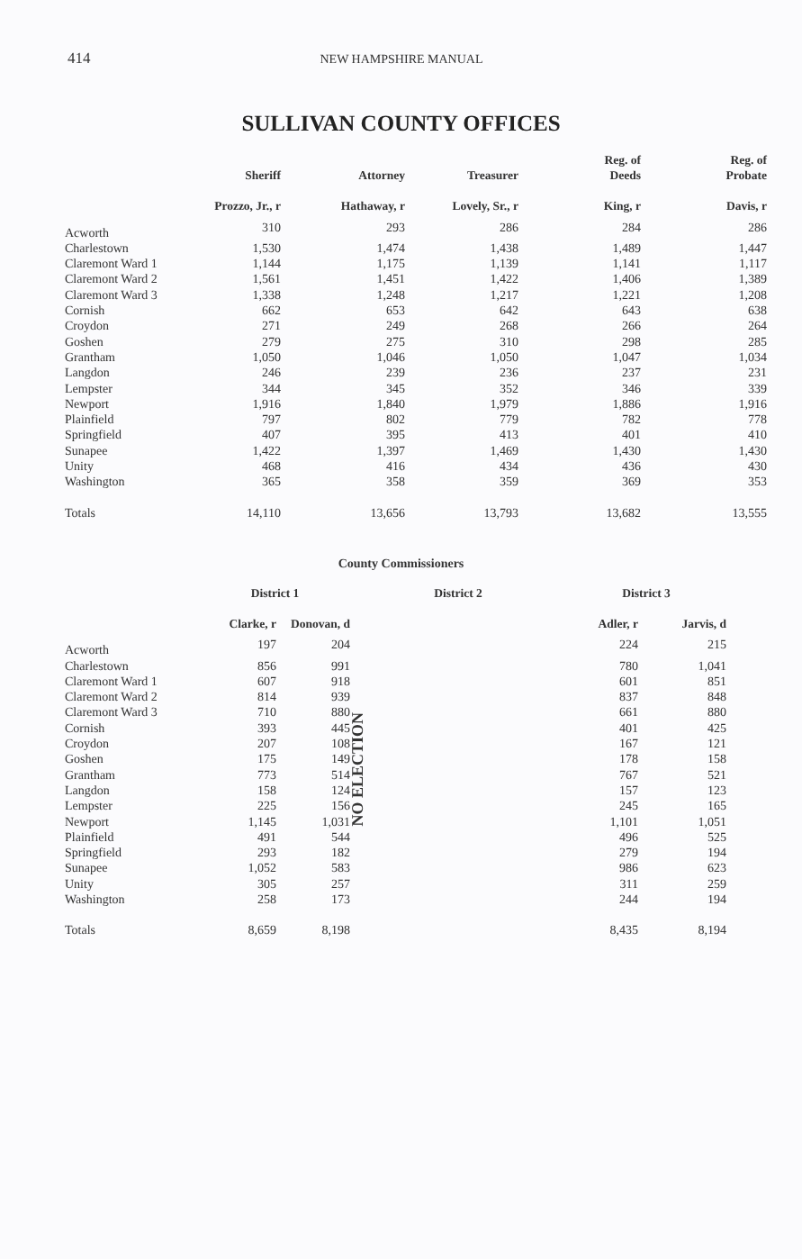414 NEW HAMPSHIRE MANUAL
SULLIVAN COUNTY OFFICES
| | Sheriff | Attorney | Treasurer | Reg. of Deeds | Reg. of Probate |
| --- | --- | --- | --- | --- | --- |
| | Prozzo, Jr., r | Hathaway, r | Lovely, Sr., r | King, r | Davis, r |
| Acworth | 310 | 293 | 286 | 284 | 286 |
| Charlestown | 1,530 | 1,474 | 1,438 | 1,489 | 1,447 |
| Claremont Ward 1 | 1,144 | 1,175 | 1,139 | 1,141 | 1,117 |
| Claremont Ward 2 | 1,561 | 1,451 | 1,422 | 1,406 | 1,389 |
| Claremont Ward 3 | 1,338 | 1,248 | 1,217 | 1,221 | 1,208 |
| Cornish | 662 | 653 | 642 | 643 | 638 |
| Croydon | 271 | 249 | 268 | 266 | 264 |
| Goshen | 279 | 275 | 310 | 298 | 285 |
| Grantham | 1,050 | 1,046 | 1,050 | 1,047 | 1,034 |
| Langdon | 246 | 239 | 236 | 237 | 231 |
| Lempster | 344 | 345 | 352 | 346 | 339 |
| Newport | 1,916 | 1,840 | 1,979 | 1,886 | 1,916 |
| Plainfield | 797 | 802 | 779 | 782 | 778 |
| Springfield | 407 | 395 | 413 | 401 | 410 |
| Sunapee | 1,422 | 1,397 | 1,469 | 1,430 | 1,430 |
| Unity | 468 | 416 | 434 | 436 | 430 |
| Washington | 365 | 358 | 359 | 369 | 353 |
| Totals | 14,110 | 13,656 | 13,793 | 13,682 | 13,555 |
County Commissioners
| | District 1 | | District 2 | District 3 | |
| --- | --- | --- | --- | --- | --- |
| | Clarke, r | Donovan, d | | Adler, r | Jarvis, d |
| Acworth | 197 | 204 | NO ELECTION | 224 | 215 |
| Charlestown | 856 | 991 | | 780 | 1,041 |
| Claremont Ward 1 | 607 | 918 | | 601 | 851 |
| Claremont Ward 2 | 814 | 939 | | 837 | 848 |
| Claremont Ward 3 | 710 | 880 | | 661 | 880 |
| Cornish | 393 | 445 | | 401 | 425 |
| Croydon | 207 | 108 | | 167 | 121 |
| Goshen | 175 | 149 | | 178 | 158 |
| Grantham | 773 | 514 | | 767 | 521 |
| Langdon | 158 | 124 | | 157 | 123 |
| Lempster | 225 | 156 | | 245 | 165 |
| Newport | 1,145 | 1,031 | | 1,101 | 1,051 |
| Plainfield | 491 | 544 | | 496 | 525 |
| Springfield | 293 | 182 | | 279 | 194 |
| Sunapee | 1,052 | 583 | | 986 | 623 |
| Unity | 305 | 257 | | 311 | 259 |
| Washington | 258 | 173 | | 244 | 194 |
| Totals | 8,659 | 8,198 | | 8,435 | 8,194 |